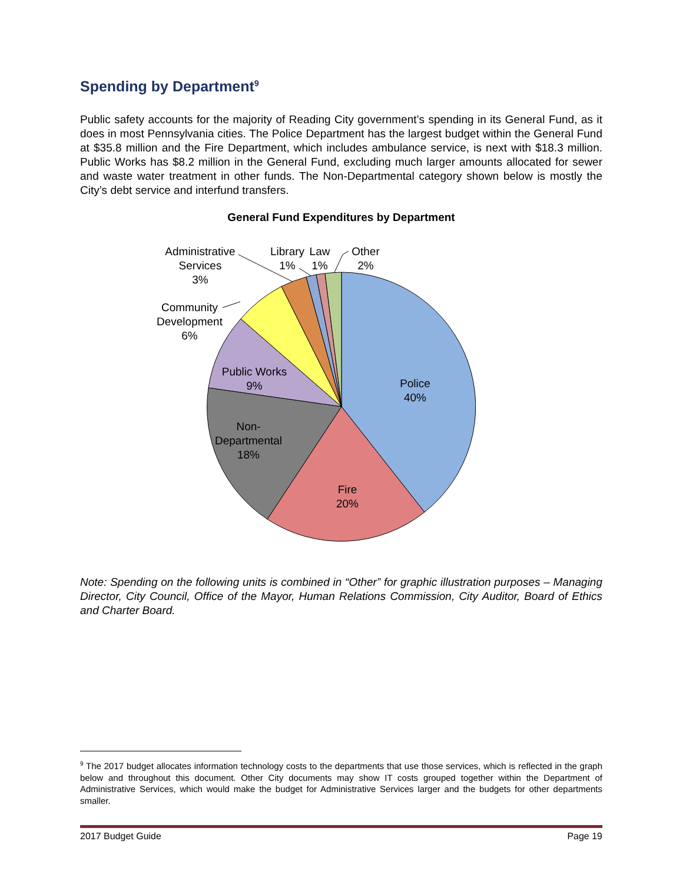Spending by Department<sup>9</sup>
Public safety accounts for the majority of Reading City government’s spending in its General Fund, as it does in most Pennsylvania cities. The Police Department has the largest budget within the General Fund at $35.8 million and the Fire Department, which includes ambulance service, is next with $18.3 million. Public Works has $8.2 million in the General Fund, excluding much larger amounts allocated for sewer and waste water treatment in other funds. The Non-Departmental category shown below is mostly the City’s debt service and interfund transfers.
General Fund Expenditures by Department
Police
40%
Fire
20%
Non-
Departmental
18%
Public Works
9%
Community
Development
6%
Administrative
Services
3%
Library
1%
Law
1%
Other
2%
Note: Spending on the following units is combined in “Other” for graphic illustration purposes – Managing Director, City Council, Office of the Mayor, Human Relations Commission, City Auditor, Board of Ethics and Charter Board.
<sup>9</sup> The 2017 budget allocates information technology costs to the departments that use those services, which is reflected in the graph below and throughout this document. Other City documents may show IT costs grouped together within the Department of Administrative Services, which would make the budget for Administrative Services larger and the budgets for other departments smaller.
2017 Budget Guide Page 19